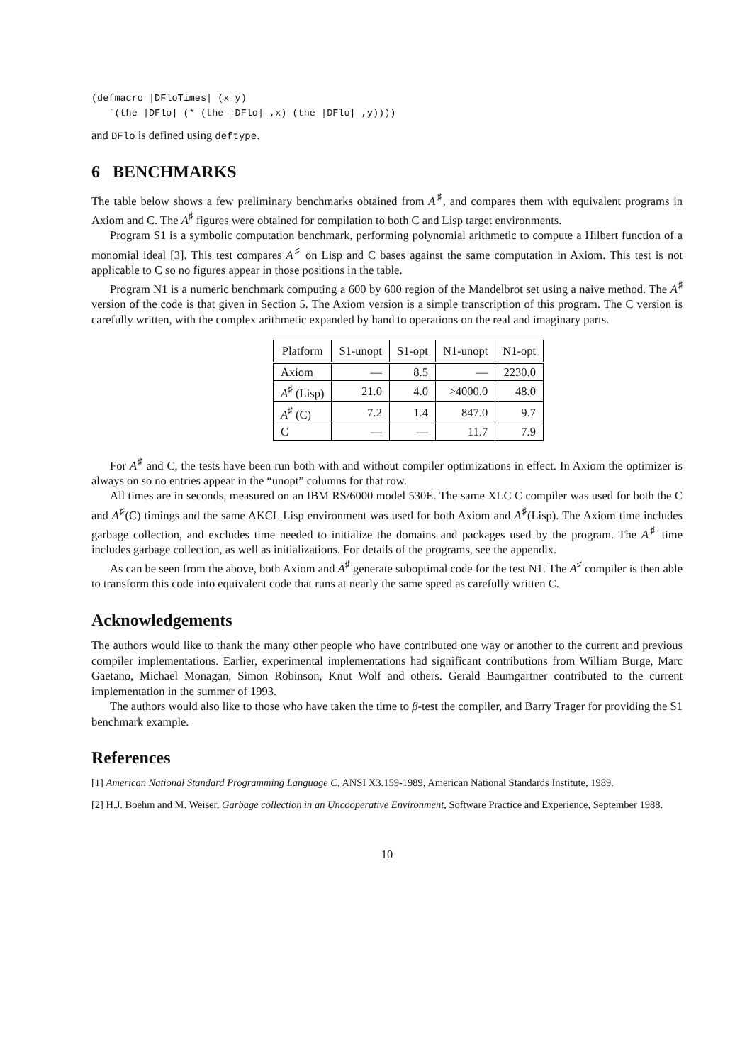(defmacro |DFloTimes| (x y)
   `(the |DFlo| (* (the |DFlo| ,x) (the |DFlo| ,y))))
and DFlo is defined using deftype.
6 BENCHMARKS
The table below shows a few preliminary benchmarks obtained from A<sup>♯</sup>, and compares them with equivalent programs in Axiom and C. The A<sup>♯</sup> figures were obtained for compilation to both C and Lisp target environments.
Program S1 is a symbolic computation benchmark, performing polynomial arithmetic to compute a Hilbert function of a monomial ideal [3]. This test compares A<sup>♯</sup> on Lisp and C bases against the same computation in Axiom. This test is not applicable to C so no figures appear in those positions in the table.
Program N1 is a numeric benchmark computing a 600 by 600 region of the Mandelbrot set using a naive method. The A<sup>♯</sup> version of the code is that given in Section 5. The Axiom version is a simple transcription of this program. The C version is carefully written, with the complex arithmetic expanded by hand to operations on the real and imaginary parts.
| Platform | S1-unopt | S1-opt | N1-unopt | N1-opt |
| --- | --- | --- | --- | --- |
| Axiom | — | 8.5 | — | 2230.0 |
| A<sup>♯</sup> (Lisp) | 21.0 | 4.0 | >4000.0 | 48.0 |
| A<sup>♯</sup> (C) | 7.2 | 1.4 | 847.0 | 9.7 |
| C | — | — | 11.7 | 7.9 |
For A<sup>♯</sup> and C, the tests have been run both with and without compiler optimizations in effect. In Axiom the optimizer is always on so no entries appear in the “unopt” columns for that row.
All times are in seconds, measured on an IBM RS/6000 model 530E. The same XLC C compiler was used for both the C and A<sup>♯</sup>(C) timings and the same AKCL Lisp environment was used for both Axiom and A<sup>♯</sup>(Lisp). The Axiom time includes garbage collection, and excludes time needed to initialize the domains and packages used by the program. The A<sup>♯</sup> time includes garbage collection, as well as initializations. For details of the programs, see the appendix.
As can be seen from the above, both Axiom and A<sup>♯</sup> generate suboptimal code for the test N1. The A<sup>♯</sup> compiler is then able to transform this code into equivalent code that runs at nearly the same speed as carefully written C.
Acknowledgements
The authors would like to thank the many other people who have contributed one way or another to the current and previous compiler implementations. Earlier, experimental implementations had significant contributions from William Burge, Marc Gaetano, Michael Monagan, Simon Robinson, Knut Wolf and others. Gerald Baumgartner contributed to the current implementation in the summer of 1993.
The authors would also like to those who have taken the time to β-test the compiler, and Barry Trager for providing the S1 benchmark example.
References
[1] American National Standard Programming Language C, ANSI X3.159-1989, American National Standards Institute, 1989.
[2] H.J. Boehm and M. Weiser, Garbage collection in an Uncooperative Environment, Software Practice and Experience, September 1988.
10